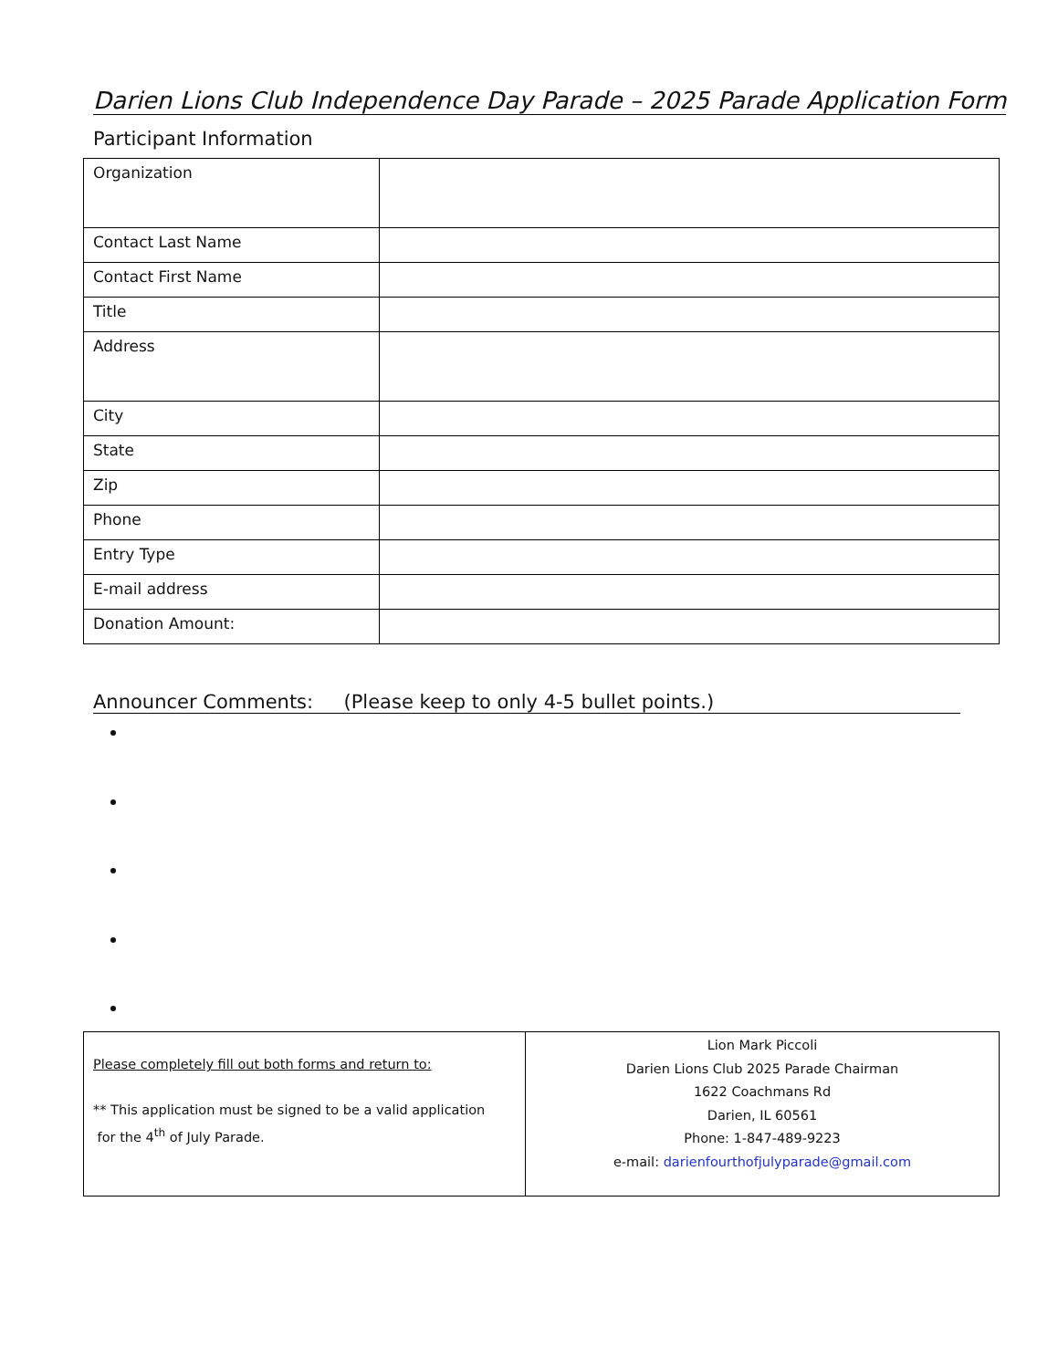Darien Lions Club Independence Day Parade – 2025 Parade Application Form
Participant Information
| Organization | |
| Contact Last Name | |
| Contact First Name | |
| Title | |
| Address | |
| City | |
| State | |
| Zip | |
| Phone | |
| Entry Type | |
| E-mail address | |
| Donation Amount: | |
Announcer Comments: (Please keep to only 4-5 bullet points.)
| Please completely fill out both forms and return to: ** This application must be signed to be a valid application for the 4<sup>th</sup> of July Parade. | Lion Mark Piccoli Darien Lions Club 2025 Parade Chairman 1622 Coachmans Rd Darien, IL 60561 Phone: 1-847-489-9223 e-mail: darienfourthofjulyparade@gmail.com |